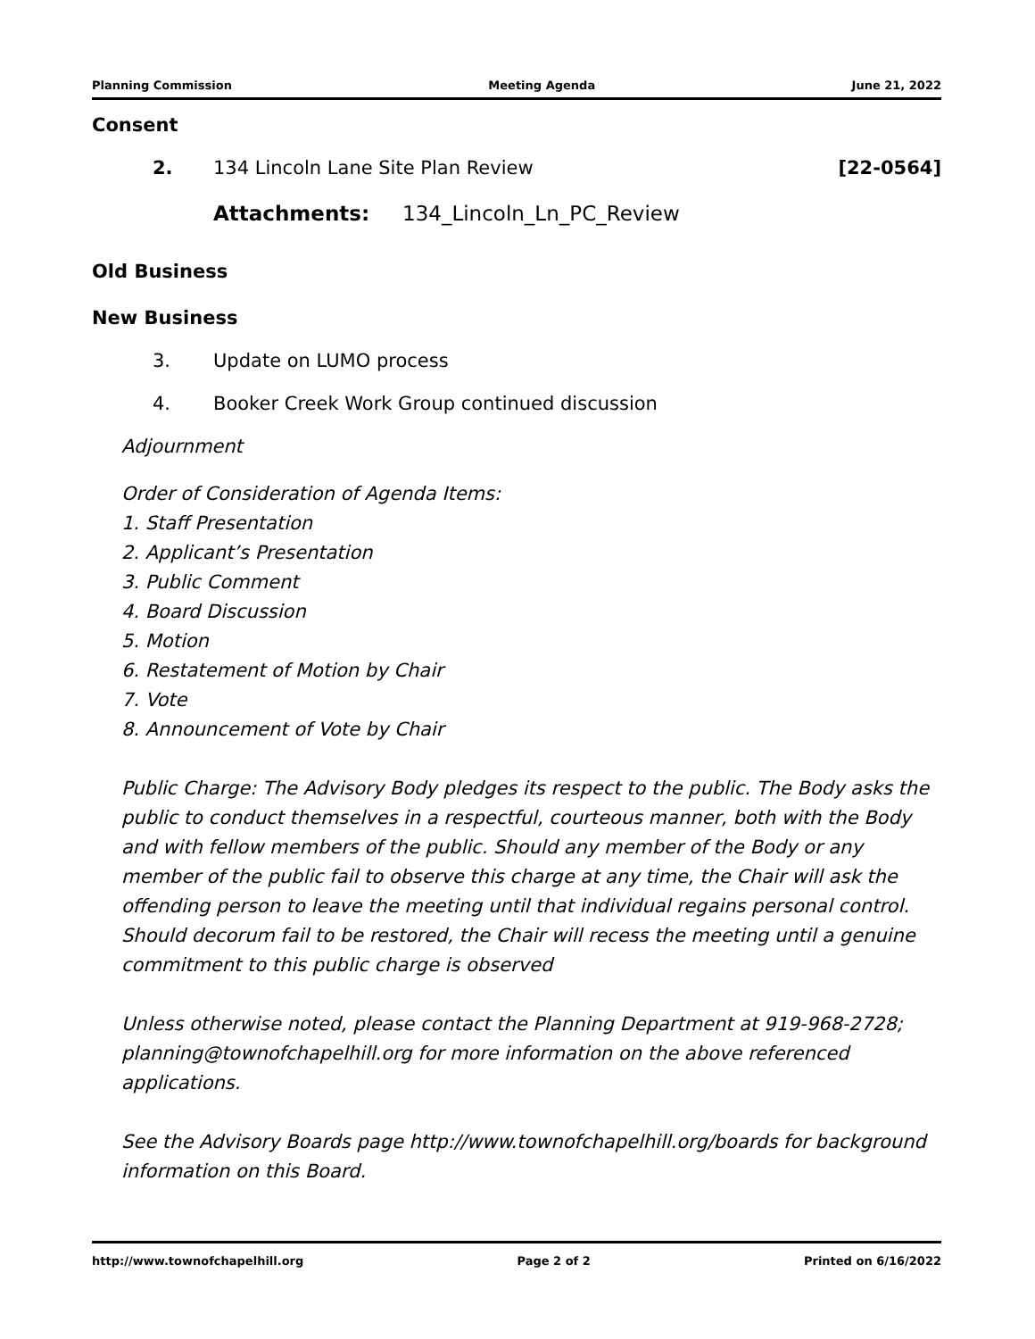Planning Commission Meeting Agenda June 21, 2022
Consent
2. 134 Lincoln Lane Site Plan Review [22-0564]
Attachments: 134_Lincoln_Ln_PC_Review
Old Business
New Business
3. Update on LUMO process
4. Booker Creek Work Group continued discussion
Adjournment
Order of Consideration of Agenda Items:
1. Staff Presentation
2. Applicant’s Presentation
3. Public Comment
4. Board Discussion
5. Motion
6. Restatement of Motion by Chair
7. Vote
8. Announcement of Vote by Chair
Public Charge: The Advisory Body pledges its respect to the public. The Body asks the public to conduct themselves in a respectful, courteous manner, both with the Body and with fellow members of the public. Should any member of the Body or any member of the public fail to observe this charge at any time, the Chair will ask the offending person to leave the meeting until that individual regains personal control. Should decorum fail to be restored, the Chair will recess the meeting until a genuine commitment to this public charge is observed
Unless otherwise noted, please contact the Planning Department at 919-968-2728; planning@townofchapelhill.org for more information on the above referenced applications.
See the Advisory Boards page http://www.townofchapelhill.org/boards for background information on this Board.
http://www.townofchapelhill.org Page 2 of 2 Printed on 6/16/2022